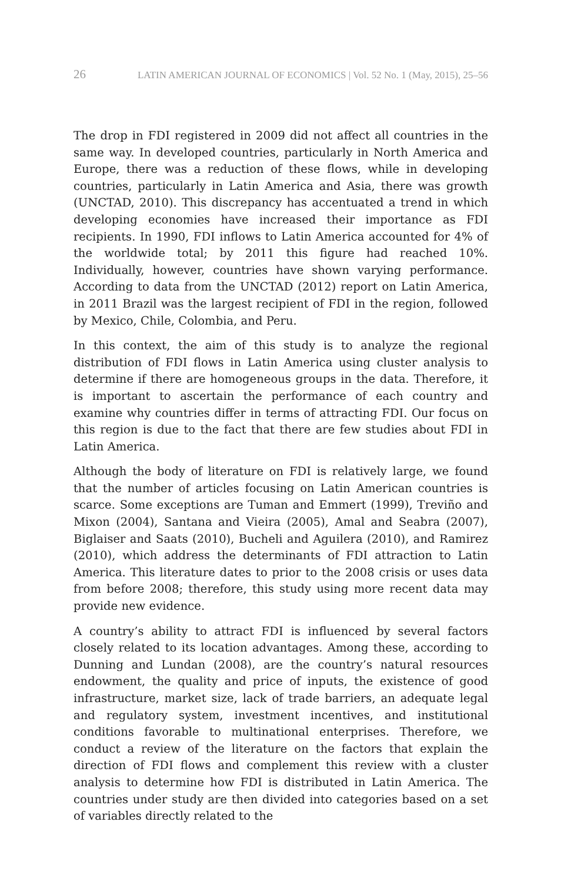26 LATIN AMERICAN JOURNAL OF ECONOMICS | Vol. 52 No. 1 (May, 2015), 25–56
The drop in FDI registered in 2009 did not affect all countries in the same way. In developed countries, particularly in North America and Europe, there was a reduction of these flows, while in developing countries, particularly in Latin America and Asia, there was growth (UNCTAD, 2010). This discrepancy has accentuated a trend in which developing economies have increased their importance as FDI recipients. In 1990, FDI inflows to Latin America accounted for 4% of the worldwide total; by 2011 this figure had reached 10%. Individually, however, countries have shown varying performance. According to data from the UNCTAD (2012) report on Latin America, in 2011 Brazil was the largest recipient of FDI in the region, followed by Mexico, Chile, Colombia, and Peru.
In this context, the aim of this study is to analyze the regional distribution of FDI flows in Latin America using cluster analysis to determine if there are homogeneous groups in the data. Therefore, it is important to ascertain the performance of each country and examine why countries differ in terms of attracting FDI. Our focus on this region is due to the fact that there are few studies about FDI in Latin America.
Although the body of literature on FDI is relatively large, we found that the number of articles focusing on Latin American countries is scarce. Some exceptions are Tuman and Emmert (1999), Treviño and Mixon (2004), Santana and Vieira (2005), Amal and Seabra (2007), Biglaiser and Saats (2010), Bucheli and Aguilera (2010), and Ramirez (2010), which address the determinants of FDI attraction to Latin America. This literature dates to prior to the 2008 crisis or uses data from before 2008; therefore, this study using more recent data may provide new evidence.
A country’s ability to attract FDI is influenced by several factors closely related to its location advantages. Among these, according to Dunning and Lundan (2008), are the country’s natural resources endowment, the quality and price of inputs, the existence of good infrastructure, market size, lack of trade barriers, an adequate legal and regulatory system, investment incentives, and institutional conditions favorable to multinational enterprises. Therefore, we conduct a review of the literature on the factors that explain the direction of FDI flows and complement this review with a cluster analysis to determine how FDI is distributed in Latin America. The countries under study are then divided into categories based on a set of variables directly related to the